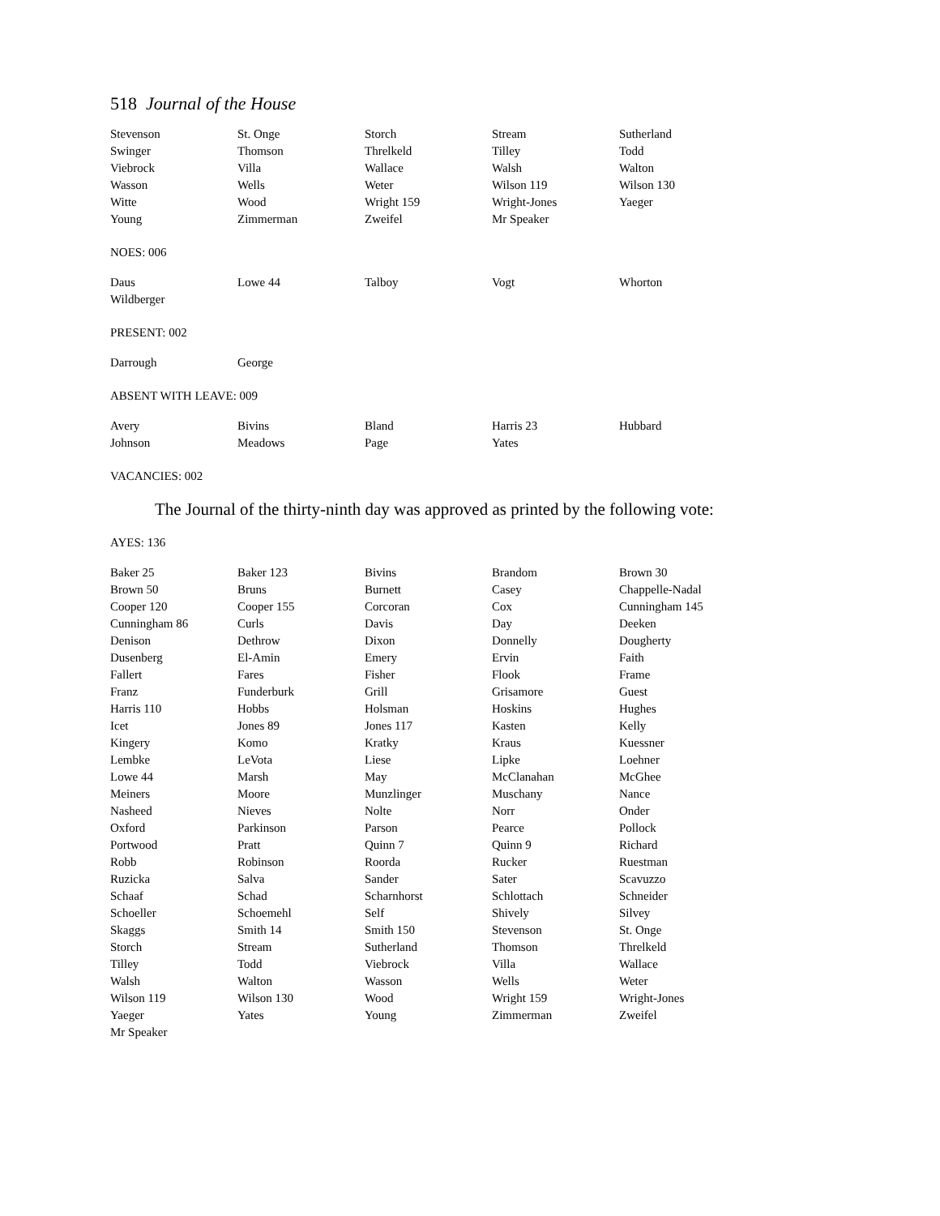518 Journal of the House
| Stevenson | St. Onge | Storch | Stream | Sutherland |
| Swinger | Thomson | Threlkeld | Tilley | Todd |
| Viebrock | Villa | Wallace | Walsh | Walton |
| Wasson | Wells | Weter | Wilson 119 | Wilson 130 |
| Witte | Wood | Wright 159 | Wright-Jones | Yaeger |
| Young | Zimmerman | Zweifel | Mr Speaker | |
NOES: 006
| Daus | Lowe 44 | Talboy | Vogt | Whorton |
| Wildberger | | | | |
PRESENT: 002
| Darrough | George | | | |
ABSENT WITH LEAVE: 009
| Avery | Bivins | Bland | Harris 23 | Hubbard |
| Johnson | Meadows | Page | Yates | |
VACANCIES: 002
The Journal of the thirty-ninth day was approved as printed by the following vote:
AYES: 136
| Baker 25 | Baker 123 | Bivins | Brandom | Brown 30 |
| Brown 50 | Bruns | Burnett | Casey | Chappelle-Nadal |
| Cooper 120 | Cooper 155 | Corcoran | Cox | Cunningham 145 |
| Cunningham 86 | Curls | Davis | Day | Deeken |
| Denison | Dethrow | Dixon | Donnelly | Dougherty |
| Dusenberg | El-Amin | Emery | Ervin | Faith |
| Fallert | Fares | Fisher | Flook | Frame |
| Franz | Funderburk | Grill | Grisamore | Guest |
| Harris 110 | Hobbs | Holsman | Hoskins | Hughes |
| Icet | Jones 89 | Jones 117 | Kasten | Kelly |
| Kingery | Komo | Kratky | Kraus | Kuessner |
| Lembke | LeVota | Liese | Lipke | Loehner |
| Lowe 44 | Marsh | May | McClanahan | McGhee |
| Meiners | Moore | Munzlinger | Muschany | Nance |
| Nasheed | Nieves | Nolte | Norr | Onder |
| Oxford | Parkinson | Parson | Pearce | Pollock |
| Portwood | Pratt | Quinn 7 | Quinn 9 | Richard |
| Robb | Robinson | Roorda | Rucker | Ruestman |
| Ruzicka | Salva | Sander | Sater | Scavuzzo |
| Schaaf | Schad | Scharnhorst | Schlottach | Schneider |
| Schoeller | Schoemehl | Self | Shively | Silvey |
| Skaggs | Smith 14 | Smith 150 | Stevenson | St. Onge |
| Storch | Stream | Sutherland | Thomson | Threlkeld |
| Tilley | Todd | Viebrock | Villa | Wallace |
| Walsh | Walton | Wasson | Wells | Weter |
| Wilson 119 | Wilson 130 | Wood | Wright 159 | Wright-Jones |
| Yaeger | Yates | Young | Zimmerman | Zweifel |
| Mr Speaker | | | | |